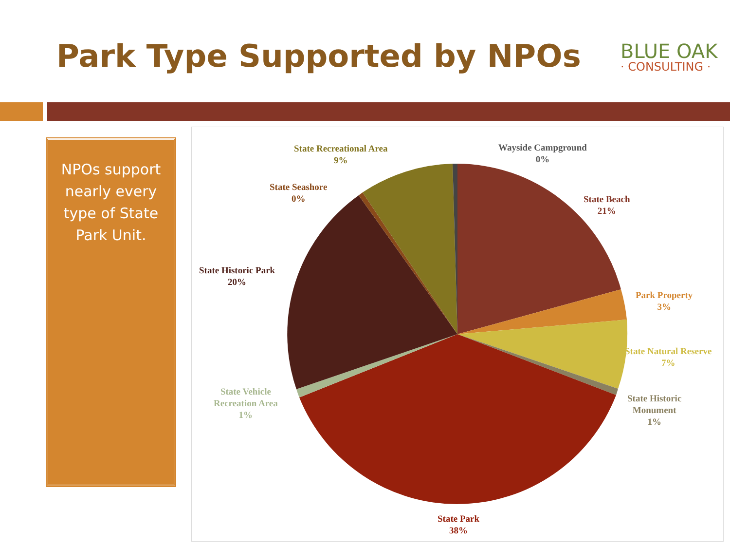Park Type Supported by NPOs
BLUE OAK
· CONSULTING ·
NPOs support nearly every type of State Park Unit.
State Recreational Area
9%
Wayside Campground
0%
State Seashore
0%
State Beach
21%
State Historic Park
20%
Park Property
3%
State Natural Reserve
7%
State Historic
Monument
1%
State Vehicle
Recreation Area
1%
State Park
38%